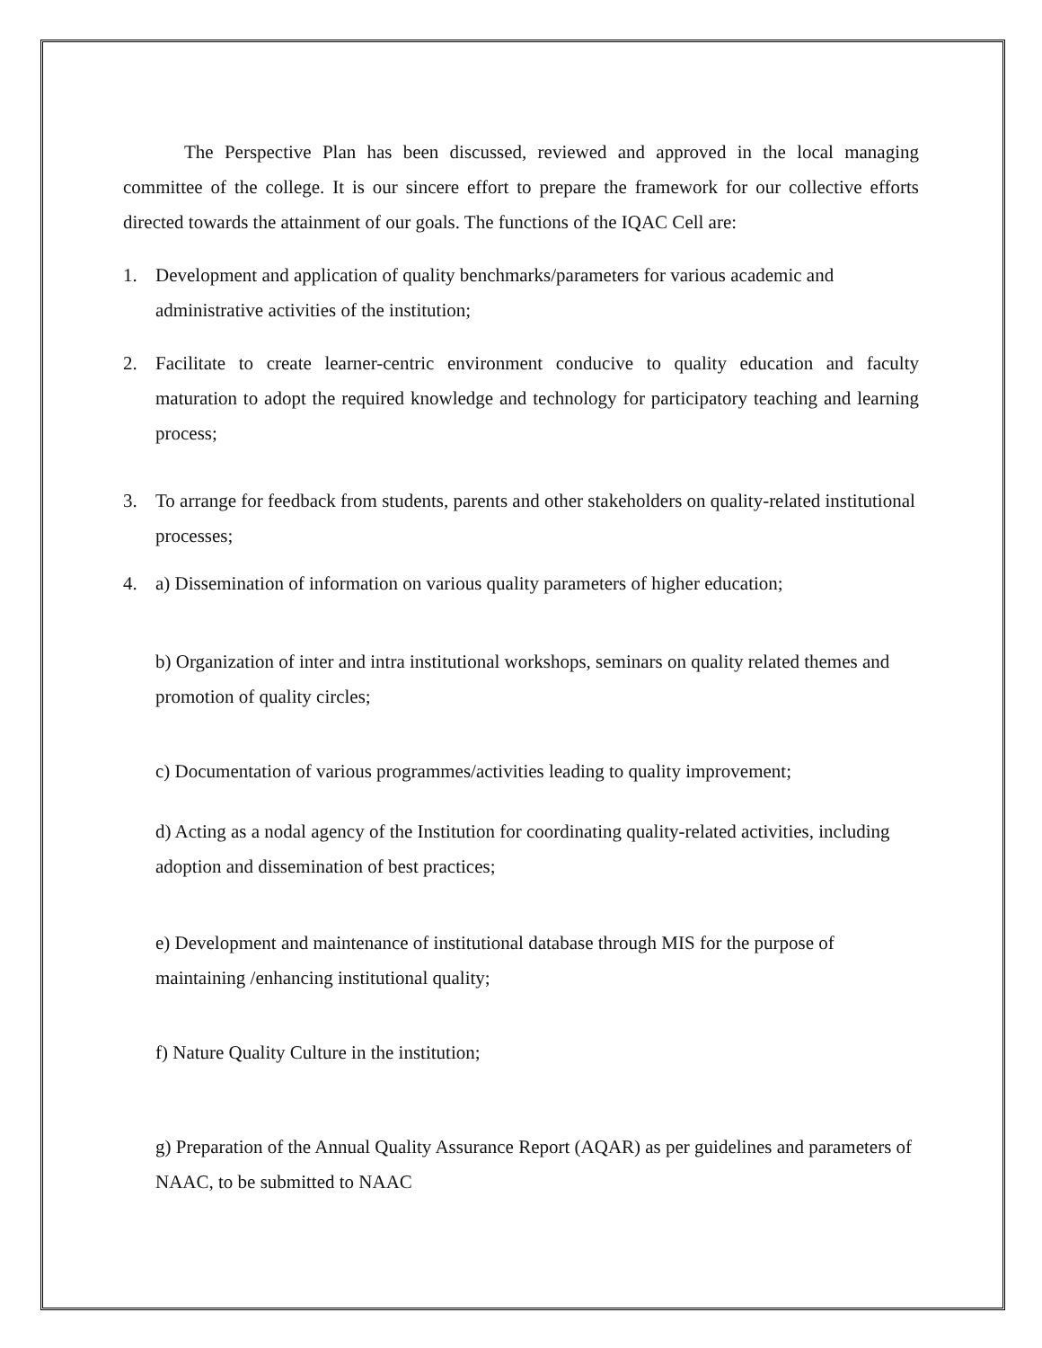The Perspective Plan has been discussed, reviewed and approved in the local managing committee of the college. It is our sincere effort to prepare the framework for our collective efforts directed towards the attainment of our goals. The functions of the IQAC Cell are:
1. Development and application of quality benchmarks/parameters for various academic and administrative activities of the institution;
2. Facilitate to create learner-centric environment conducive to quality education and faculty maturation to adopt the required knowledge and technology for participatory teaching and learning process;
3. To arrange for feedback from students, parents and other stakeholders on quality-related institutional processes;
4. a) Dissemination of information on various quality parameters of higher education;
b) Organization of inter and intra institutional workshops, seminars on quality related themes and promotion of quality circles;
c) Documentation of various programmes/activities leading to quality improvement;
d) Acting as a nodal agency of the Institution for coordinating quality-related activities, including adoption and dissemination of best practices;
e) Development and maintenance of institutional database through MIS for the purpose of maintaining /enhancing institutional quality;
f) Nature Quality Culture in the institution;
g) Preparation of the Annual Quality Assurance Report (AQAR) as per guidelines and parameters of NAAC, to be submitted to NAAC